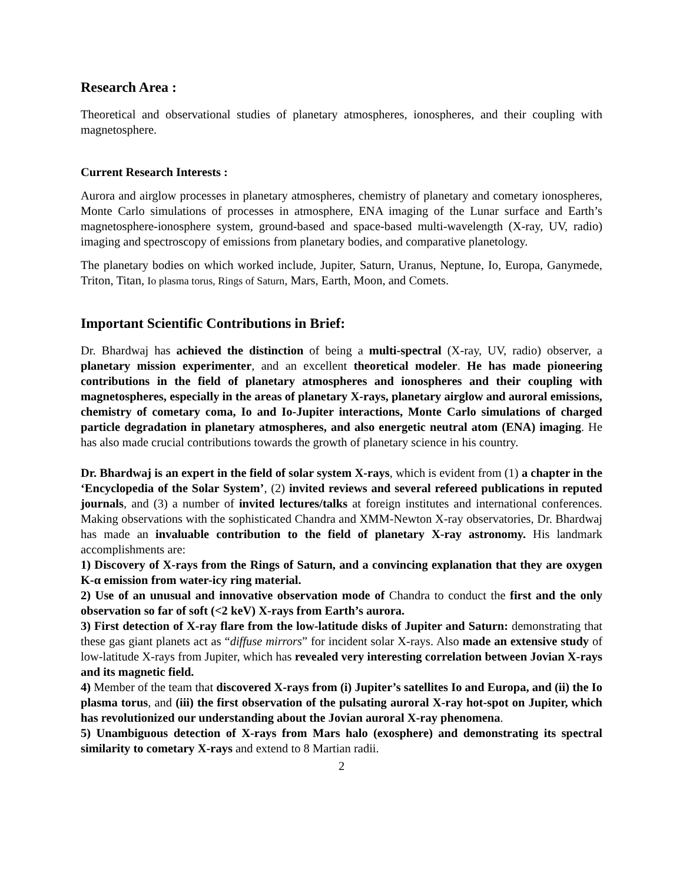Research Area :
Theoretical and observational studies of planetary atmospheres, ionospheres, and their coupling with magnetosphere.
Current Research Interests :
Aurora and airglow processes in planetary atmospheres, chemistry of planetary and cometary ionospheres, Monte Carlo simulations of processes in atmosphere, ENA imaging of the Lunar surface and Earth’s magnetosphere-ionosphere system, ground-based and space-based multi-wavelength (X-ray, UV, radio) imaging and spectroscopy of emissions from planetary bodies, and comparative planetology.
The planetary bodies on which worked include, Jupiter, Saturn, Uranus, Neptune, Io, Europa, Ganymede, Triton, Titan, Io plasma torus, Rings of Saturn, Mars, Earth, Moon, and Comets.
Important Scientific Contributions in Brief:
Dr. Bhardwaj has achieved the distinction of being a multi-spectral (X-ray, UV, radio) observer, a planetary mission experimenter, and an excellent theoretical modeler. He has made pioneering contributions in the field of planetary atmospheres and ionospheres and their coupling with magnetospheres, especially in the areas of planetary X-rays, planetary airglow and auroral emissions, chemistry of cometary coma, Io and Io-Jupiter interactions, Monte Carlo simulations of charged particle degradation in planetary atmospheres, and also energetic neutral atom (ENA) imaging. He has also made crucial contributions towards the growth of planetary science in his country.
Dr. Bhardwaj is an expert in the field of solar system X-rays, which is evident from (1) a chapter in the ‘Encyclopedia of the Solar System’, (2) invited reviews and several refereed publications in reputed journals, and (3) a number of invited lectures/talks at foreign institutes and international conferences. Making observations with the sophisticated Chandra and XMM-Newton X-ray observatories, Dr. Bhardwaj has made an invaluable contribution to the field of planetary X-ray astronomy. His landmark accomplishments are:
1) Discovery of X-rays from the Rings of Saturn, and a convincing explanation that they are oxygen K-α emission from water-icy ring material.
2) Use of an unusual and innovative observation mode of Chandra to conduct the first and the only observation so far of soft (<2 keV) X-rays from Earth’s aurora.
3) First detection of X-ray flare from the low-latitude disks of Jupiter and Saturn: demonstrating that these gas giant planets act as “diffuse mirrors” for incident solar X-rays. Also made an extensive study of low-latitude X-rays from Jupiter, which has revealed very interesting correlation between Jovian X-rays and its magnetic field.
4) Member of the team that discovered X-rays from (i) Jupiter’s satellites Io and Europa, and (ii) the Io plasma torus, and (iii) the first observation of the pulsating auroral X-ray hot-spot on Jupiter, which has revolutionized our understanding about the Jovian auroral X-ray phenomena.
5) Unambiguous detection of X-rays from Mars halo (exosphere) and demonstrating its spectral similarity to cometary X-rays and extend to 8 Martian radii.
2